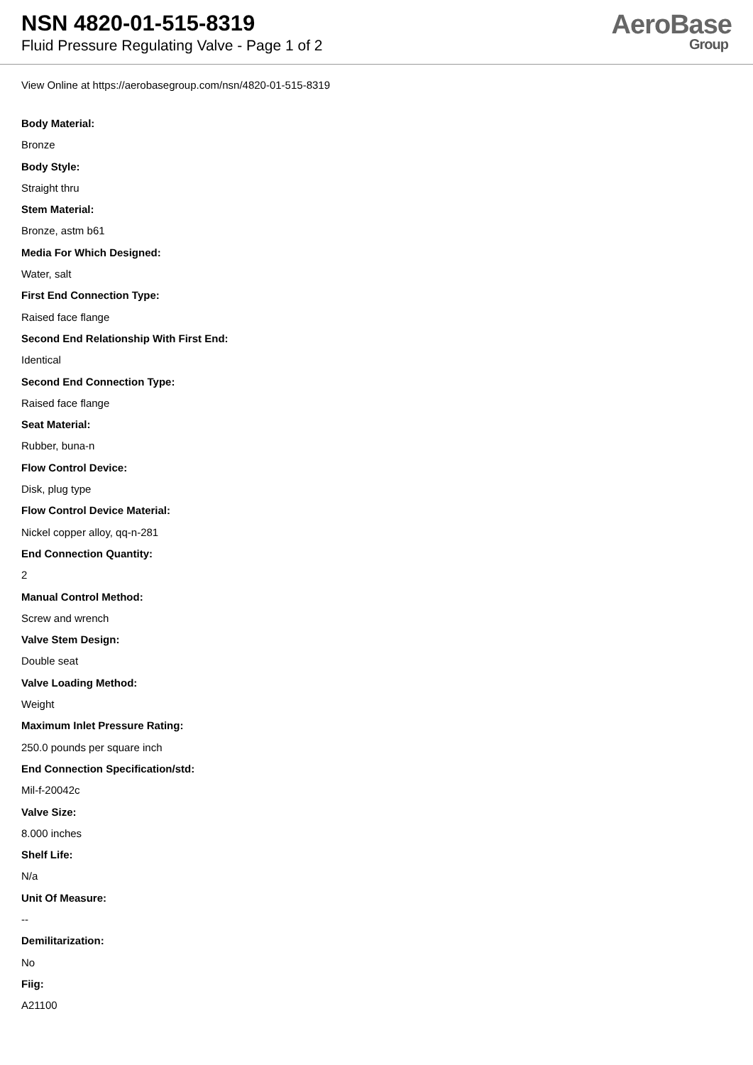NSN 4820-01-515-8319
Fluid Pressure Regulating Valve - Page 1 of 2
AeroBase
Group
View Online at https://aerobasegroup.com/nsn/4820-01-515-8319
Body Material:
Bronze
Body Style:
Straight thru
Stem Material:
Bronze, astm b61
Media For Which Designed:
Water, salt
First End Connection Type:
Raised face flange
Second End Relationship With First End:
Identical
Second End Connection Type:
Raised face flange
Seat Material:
Rubber, buna-n
Flow Control Device:
Disk, plug type
Flow Control Device Material:
Nickel copper alloy, qq-n-281
End Connection Quantity:
2
Manual Control Method:
Screw and wrench
Valve Stem Design:
Double seat
Valve Loading Method:
Weight
Maximum Inlet Pressure Rating:
250.0 pounds per square inch
End Connection Specification/std:
Mil-f-20042c
Valve Size:
8.000 inches
Shelf Life:
N/a
Unit Of Measure:
--
Demilitarization:
No
Fiig:
A21100